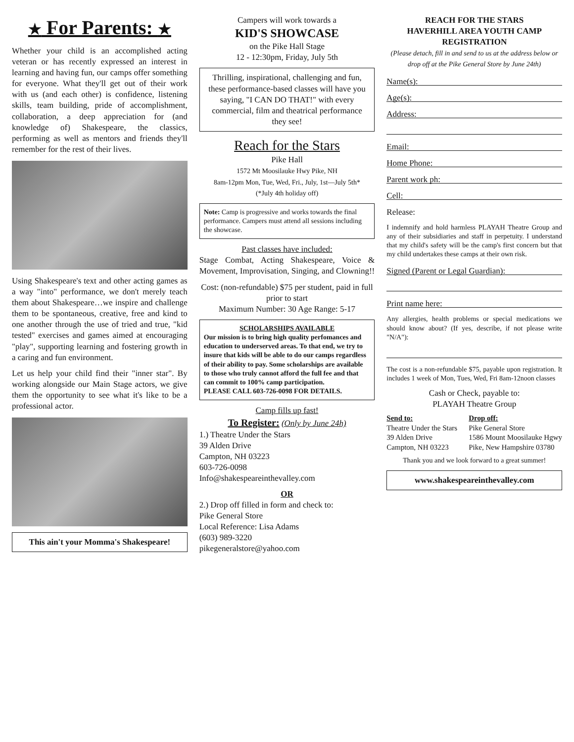★ For Parents: ★
Whether your child is an accomplished acting veteran or has recently expressed an interest in learning and having fun, our camps offer something for everyone. What they'll get out of their work with us (and each other) is confidence, listening skills, team building, pride of accomplishment, collaboration, a deep appreciation for (and knowledge of) Shakespeare, the classics, performing as well as mentors and friends they'll remember for the rest of their lives.
Using Shakespeare's text and other acting games as a way "into" performance, we don't merely teach them about Shakespeare…we inspire and challenge them to be spontaneous, creative, free and kind to one another through the use of tried and true, "kid tested" exercises and games aimed at encouraging "play", supporting learning and fostering growth in a caring and fun environment.
Let us help your child find their "inner star". By working alongside our Main Stage actors, we give them the opportunity to see what it's like to be a professional actor.
This ain't your Momma's Shakespeare!
Campers will work towards a
KID'S SHOWCASE
on the Pike Hall Stage
12 - 12:30pm, Friday, July 5th
Thrilling, inspirational, challenging and fun, these performance-based classes will have you saying, "I CAN DO THAT!" with every commercial, film and theatrical performance they see!
Reach for the Stars
Pike Hall
1572 Mt Moosilauke Hwy Pike, NH
8am-12pm Mon, Tue, Wed, Fri., July, 1st—July 5th*
(*July 4th holiday off)
Note: Camp is progressive and works towards the final performance. Campers must attend all sessions including the showcase.
Past classes have included:
Stage Combat, Acting Shakespeare, Voice & Movement, Improvisation, Singing, and Clowning!!
Cost: (non-refundable) $75 per student, paid in full prior to start
Maximum Number: 30 Age Range: 5-17
SCHOLARSHIPS AVAILABLE
Our mission is to bring high quality perfomances and education to underserved areas. To that end, we try to insure that kids will be able to do our camps regardless of their ability to pay. Some scholarships are available to those who truly cannot afford the full fee and that can commit to 100% camp participation.
PLEASE CALL 603-726-0098 FOR DETAILS.
Camp fills up fast!
To Register: (Only by June 24h)
1.) Theatre Under the Stars
39 Alden Drive
Campton, NH 03223
603-726-0098
Info@shakespeareinthevalley.com
OR
2.) Drop off filled in form and check to:
Pike General Store
Local Reference: Lisa Adams
(603) 989-3220
pikegeneralstore@yahoo.com
REACH FOR THE STARS
HAVERHILL AREA YOUTH CAMP
REGISTRATION
(Please detach, fill in and send to us at the address below or drop off at the Pike General Store by June 24th)
Name(s):
Age(s):
Address:
Email:
Home Phone:
Parent work ph:
Cell:
Release:
I indemnify and hold harmless PLAYAH Theatre Group and any of their subsidiaries and staff in perpetuity. I understand that my child's safety will be the camp's first concern but that my child undertakes these camps at their own risk.
Signed (Parent or Legal Guardian):
Print name here:
Any allergies, health problems or special medications we should know about? (If yes, describe, if not please write "N/A"):
The cost is a non-refundable $75, payable upon registration. It includes 1 week of Mon, Tues, Wed, Fri 8am-12noon classes
Cash or Check, payable to:
PLAYAH Theatre Group
Send to:
Theatre Under the Stars
39 Alden Drive
Campton, NH 03223
Drop off:
Pike General Store
1586 Mount Moosilauke Hgwy
Pike, New Hampshire 03780
Thank you and we look forward to a great summer!
www.shakespeareinthevalley.com